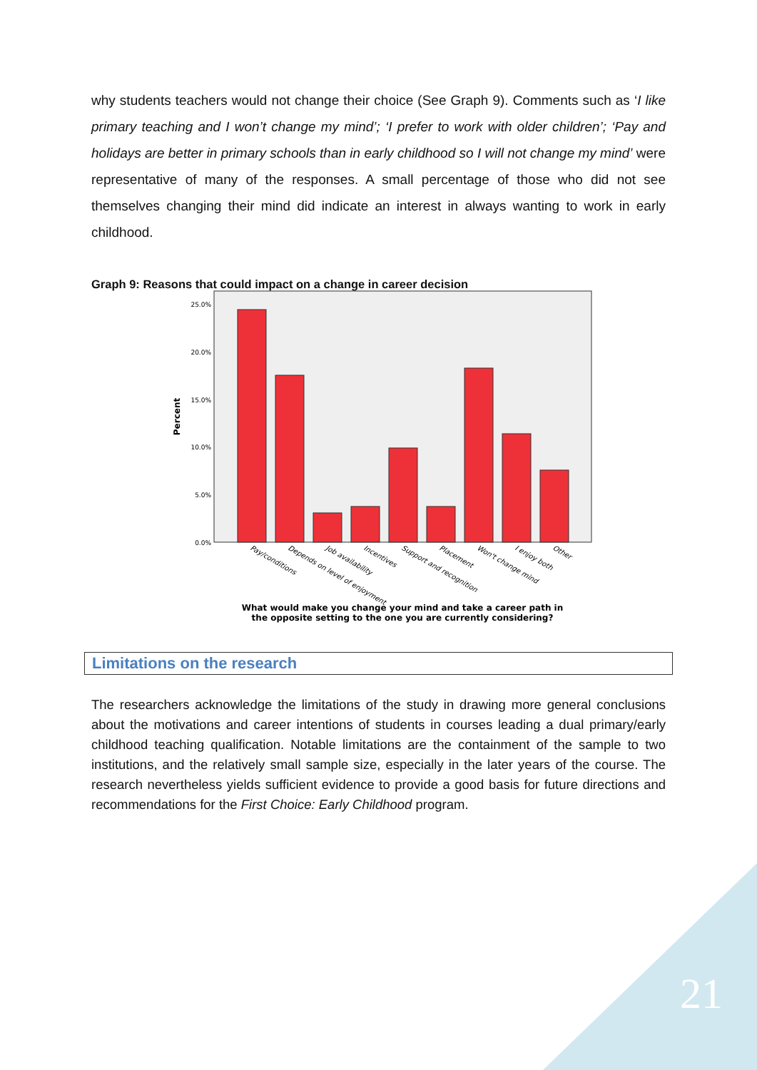why students teachers would not change their choice (See Graph 9). Comments such as ‘I like primary teaching and I won’t change my mind’; ‘I prefer to work with older children’; ‘Pay and holidays are better in primary schools than in early childhood so I will not change my mind’ were representative of many of the responses. A small percentage of those who did not see themselves changing their mind did indicate an interest in always wanting to work in early childhood.
Graph 9: Reasons that could impact on a change in career decision
25.0%
20.0%
15.0%
10.0%
5.0%
0.0%
Percent
Pay/conditions
Depends on level of enjoyment
Job availability
Incentives
Support and recognition
Placement
Won't change mind
I enjoy both
Other
What would make you change your mind and take a career path in
the opposite setting to the one you are currently considering?
Limitations on the research
The researchers acknowledge the limitations of the study in drawing more general conclusions about the motivations and career intentions of students in courses leading a dual primary/early childhood teaching qualification. Notable limitations are the containment of the sample to two institutions, and the relatively small sample size, especially in the later years of the course. The research nevertheless yields sufficient evidence to provide a good basis for future directions and recommendations for the First Choice: Early Childhood program.
21